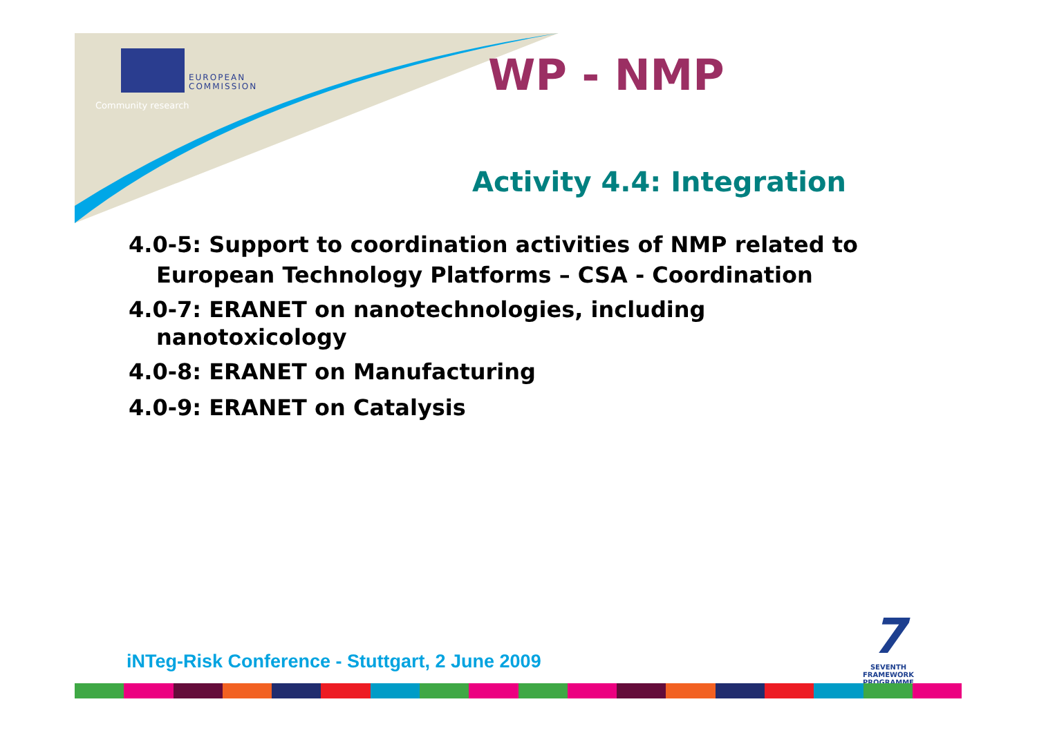EUROPEAN
COMMISSION
Community research
WP - NMP
Activity 4.4: Integration
4.0-5: Support to coordination activities of NMP related to
European Technology Platforms – CSA - Coordination
4.0-7: ERANET on nanotechnologies, including
nanotoxicology
4.0-8: ERANET on Manufacturing
4.0-9: ERANET on Catalysis
iNTeg-Risk Conference - Stuttgart, 2 June 2009
7
SEVENTH FRAMEWORK
PROGRAMME